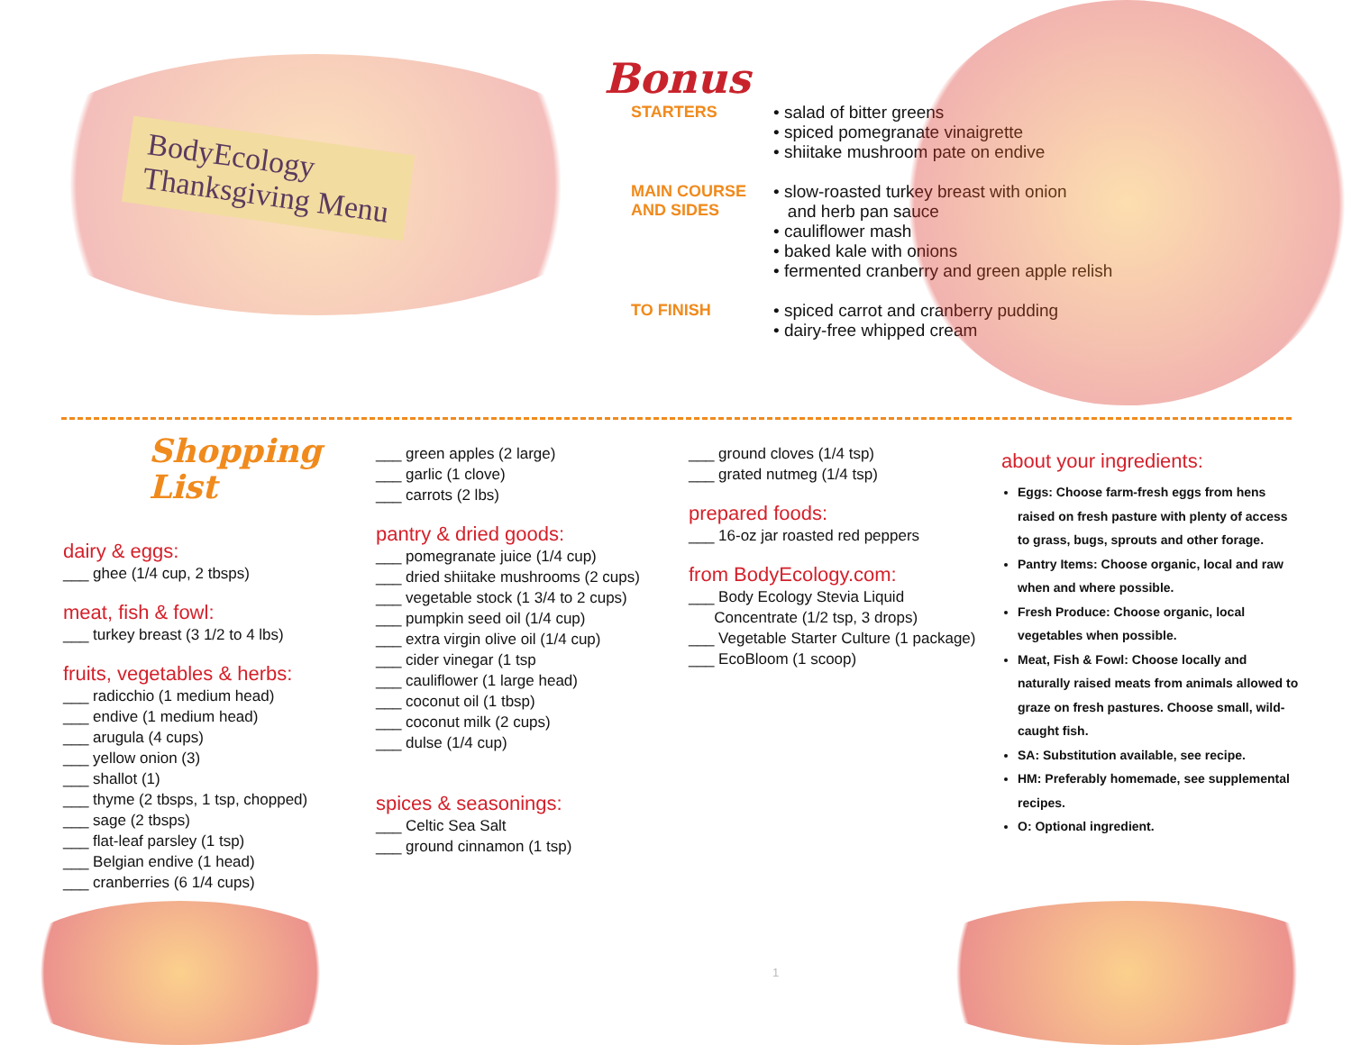BodyEcology
Thanksgiving Menu
Bonus
STARTERS • salad of bitter greens
• spiced pomegranate vinaigrette
• shiitake mushroom pate on endive
MAIN COURSE
AND SIDES
• slow-roasted turkey breast with onion
and herb pan sauce
• cauliflower mash
• baked kale with onions
• fermented cranberry and green apple relish
TO FINISH • spiced carrot and cranberry pudding
• dairy-free whipped cream
Shopping
List
dairy & eggs:
___ ghee (1/4 cup, 2 tbsps)
meat, fish & fowl:
___ turkey breast (3 1/2 to 4 lbs)
fruits, vegetables & herbs:
___ radicchio (1 medium head)
___ endive (1 medium head)
___ arugula (4 cups)
___ yellow onion (3)
___ shallot (1)
___ thyme (2 tbsps, 1 tsp, chopped)
___ sage (2 tbsps)
___ flat-leaf parsley (1 tsp)
___ Belgian endive (1 head)
___ cranberries (6 1/4 cups)
___ green apples (2 large)
___ garlic (1 clove)
___ carrots (2 lbs)
pantry & dried goods:
___ pomegranate juice (1/4 cup)
___ dried shiitake mushrooms (2 cups)
___ vegetable stock (1 3/4 to 2 cups)
___ pumpkin seed oil (1/4 cup)
___ extra virgin olive oil (1/4 cup)
___ cider vinegar (1 tsp
___ cauliflower (1 large head)
___ coconut oil (1 tbsp)
___ coconut milk (2 cups)
___ dulse (1/4 cup)
spices & seasonings:
___ Celtic Sea Salt
___ ground cinnamon (1 tsp)
___ ground cloves (1/4 tsp)
___ grated nutmeg (1/4 tsp)
prepared foods:
___ 16-oz jar roasted red peppers
from BodyEcology.com:
___ Body Ecology Stevia Liquid
Concentrate (1/2 tsp, 3 drops)
___ Vegetable Starter Culture (1 package)
___ EcoBloom (1 scoop)
about your ingredients:
Eggs: Choose farm-fresh eggs from hens raised on fresh pasture with plenty of access to grass, bugs, sprouts and other forage.
Pantry Items: Choose organic, local and raw when and where possible.
Fresh Produce: Choose organic, local vegetables when possible.
Meat, Fish & Fowl: Choose locally and naturally raised meats from animals allowed to graze on fresh pastures. Choose small, wild-caught fish.
SA: Substitution available, see recipe.
HM: Preferably homemade, see supplemental recipes.
O: Optional ingredient.
1